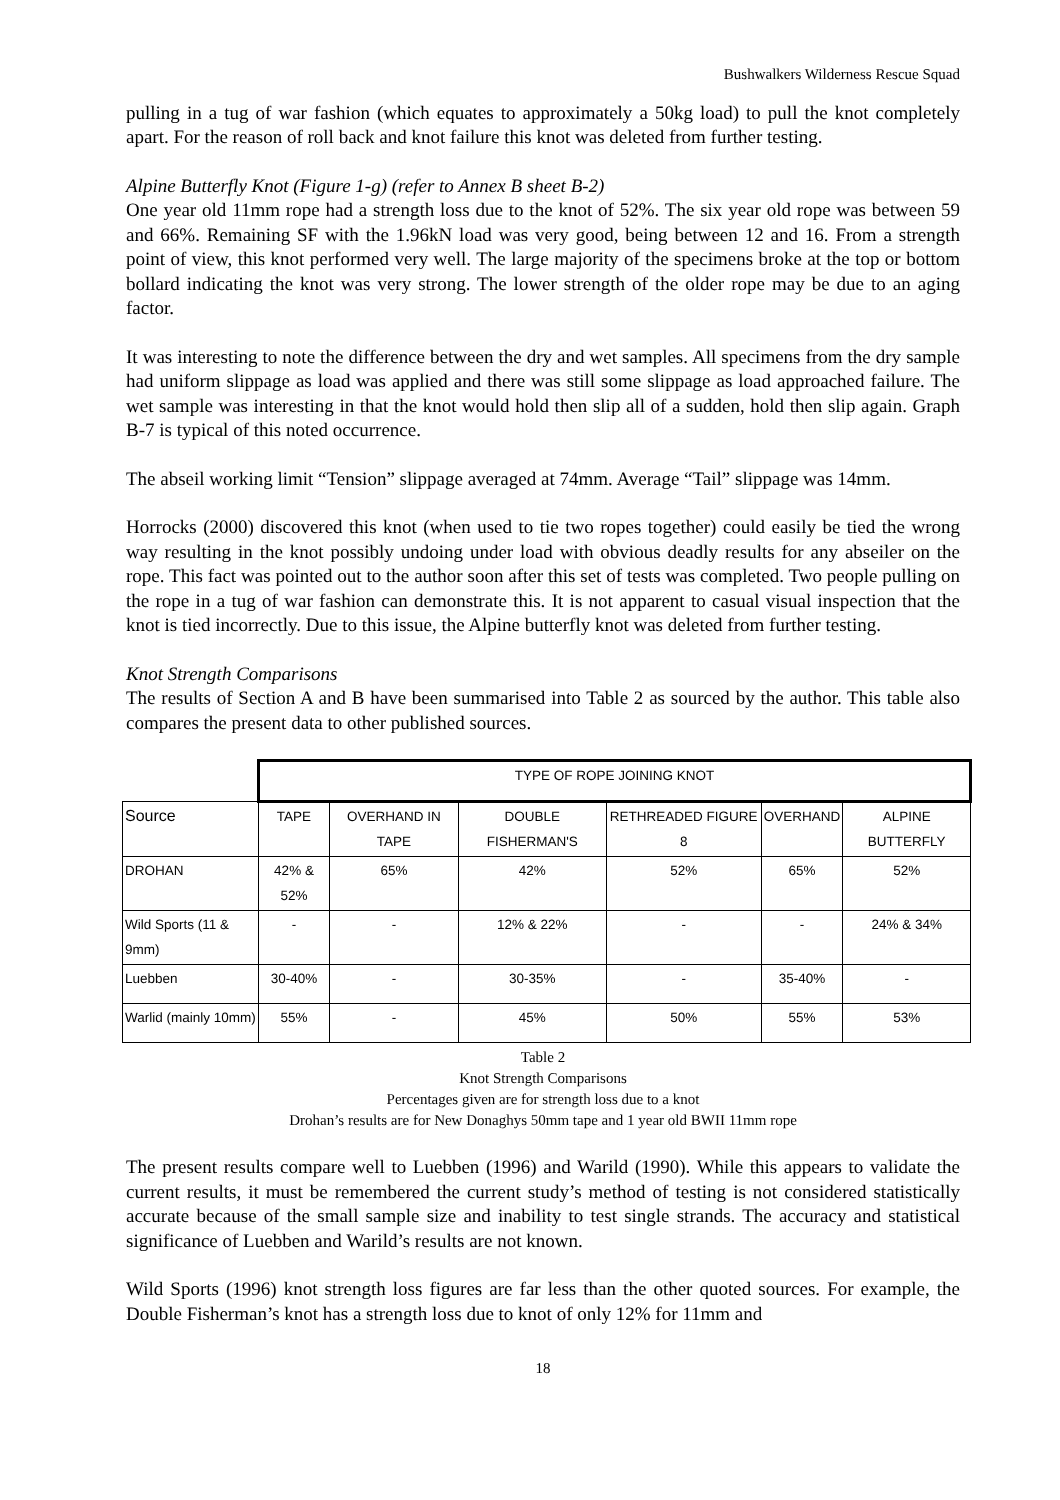Bushwalkers Wilderness Rescue Squad
pulling in a tug of war fashion (which equates to approximately a 50kg load) to pull the knot completely apart. For the reason of roll back and knot failure this knot was deleted from further testing.
Alpine Butterfly Knot (Figure 1-g) (refer to Annex B sheet B-2)
One year old 11mm rope had a strength loss due to the knot of 52%. The six year old rope was between 59 and 66%. Remaining SF with the 1.96kN load was very good, being between 12 and 16. From a strength point of view, this knot performed very well. The large majority of the specimens broke at the top or bottom bollard indicating the knot was very strong. The lower strength of the older rope may be due to an aging factor.
It was interesting to note the difference between the dry and wet samples. All specimens from the dry sample had uniform slippage as load was applied and there was still some slippage as load approached failure. The wet sample was interesting in that the knot would hold then slip all of a sudden, hold then slip again. Graph B-7 is typical of this noted occurrence.
The abseil working limit “Tension” slippage averaged at 74mm. Average “Tail” slippage was 14mm.
Horrocks (2000) discovered this knot (when used to tie two ropes together) could easily be tied the wrong way resulting in the knot possibly undoing under load with obvious deadly results for any abseiler on the rope. This fact was pointed out to the author soon after this set of tests was completed. Two people pulling on the rope in a tug of war fashion can demonstrate this. It is not apparent to casual visual inspection that the knot is tied incorrectly. Due to this issue, the Alpine butterfly knot was deleted from further testing.
Knot Strength Comparisons
The results of Section A and B have been summarised into Table 2 as sourced by the author. This table also compares the present data to other published sources.
| | TYPE OF ROPE JOINING KNOT | | | | | |
| --- | --- | --- | --- | --- | --- | --- |
| Source | TAPE | OVERHAND IN TAPE | DOUBLE FISHERMAN'S | RETHREADED FIGURE 8 | OVERHAND | ALPINE BUTTERFLY |
| DROHAN | 42% & 52% | 65% | 42% | 52% | 65% | 52% |
| Wild Sports (11 & 9mm) | - | - | 12% & 22% | - | - | 24% & 34% |
| Luebben | 30-40% | - | 30-35% | - | 35-40% | - |
| Warlid (mainly 10mm) | 55% | - | 45% | 50% | 55% | 53% |
Table 2
Knot Strength Comparisons
Percentages given are for strength loss due to a knot
Drohan’s results are for New Donaghys 50mm tape and 1 year old BWII 11mm rope
The present results compare well to Luebben (1996) and Warild (1990). While this appears to validate the current results, it must be remembered the current study’s method of testing is not considered statistically accurate because of the small sample size and inability to test single strands. The accuracy and statistical significance of Luebben and Warild’s results are not known.
Wild Sports (1996) knot strength loss figures are far less than the other quoted sources. For example, the Double Fisherman’s knot has a strength loss due to knot of only 12% for 11mm and
18